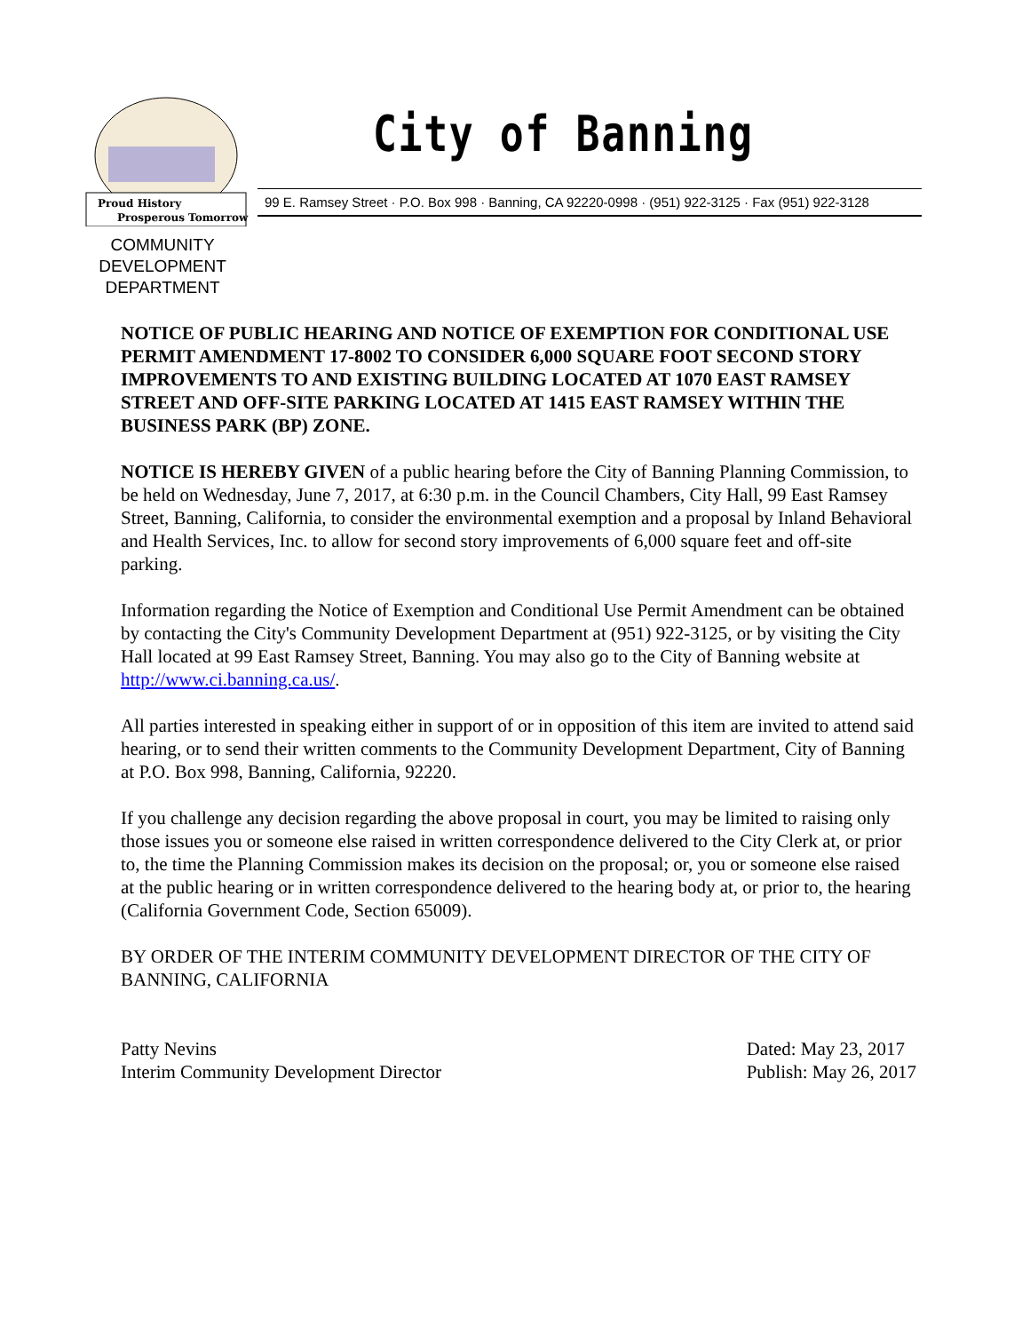Proud History
Prosperous Tomorrow
City of Banning
99 E. Ramsey Street · P.O. Box 998 · Banning, CA 92220-0998 · (951) 922-3125 · Fax (951) 922-3128
COMMUNITY DEVELOPMENT DEPARTMENT
NOTICE OF PUBLIC HEARING AND NOTICE OF EXEMPTION FOR CONDITIONAL USE PERMIT AMENDMENT 17-8002 TO CONSIDER 6,000 SQUARE FOOT SECOND STORY IMPROVEMENTS TO AND EXISTING BUILDING LOCATED AT 1070 EAST RAMSEY STREET AND OFF-SITE PARKING LOCATED AT 1415 EAST RAMSEY WITHIN THE BUSINESS PARK (BP) ZONE.
NOTICE IS HEREBY GIVEN of a public hearing before the City of Banning Planning Commission, to be held on Wednesday, June 7, 2017, at 6:30 p.m. in the Council Chambers, City Hall, 99 East Ramsey Street, Banning, California, to consider the environmental exemption and a proposal by Inland Behavioral and Health Services, Inc. to allow for second story improvements of 6,000 square feet and off-site parking.
Information regarding the Notice of Exemption and Conditional Use Permit Amendment can be obtained by contacting the City's Community Development Department at (951) 922-3125, or by visiting the City Hall located at 99 East Ramsey Street, Banning. You may also go to the City of Banning website at http://www.ci.banning.ca.us/.
All parties interested in speaking either in support of or in opposition of this item are invited to attend said hearing, or to send their written comments to the Community Development Department, City of Banning at P.O. Box 998, Banning, California, 92220.
If you challenge any decision regarding the above proposal in court, you may be limited to raising only those issues you or someone else raised in written correspondence delivered to the City Clerk at, or prior to, the time the Planning Commission makes its decision on the proposal; or, you or someone else raised at the public hearing or in written correspondence delivered to the hearing body at, or prior to, the hearing (California Government Code, Section 65009).
BY ORDER OF THE INTERIM COMMUNITY DEVELOPMENT DIRECTOR OF THE CITY OF BANNING, CALIFORNIA
Patty Nevins
Interim Community Development Director
Dated: May 23, 2017
Publish: May 26, 2017